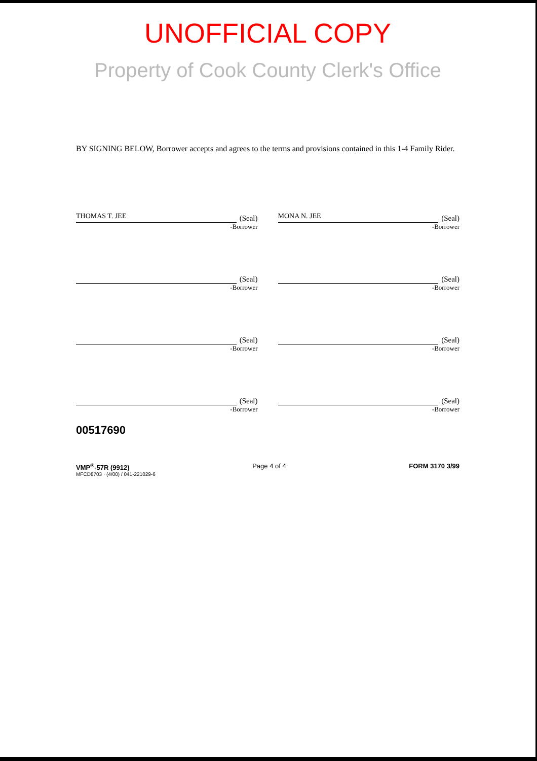UNOFFICIAL COPY
Property of Cook County Clerk's Office
BY SIGNING BELOW, Borrower accepts and agrees to the terms and provisions contained in this 1-4 Family Rider.
THOMAS T. JEE
(Seal)
-Borrower
MONA N. JEE
(Seal)
-Borrower
(Seal)
-Borrower
(Seal)
-Borrower
(Seal)
-Borrower
(Seal)
-Borrower
(Seal)
-Borrower
(Seal)
-Borrower
00517690
VMP<sup>®</sup>-57R (9912) Page 4 of 4 FORM 3170 3/99
MFCD8703 · (4/00) / 041-221029-6